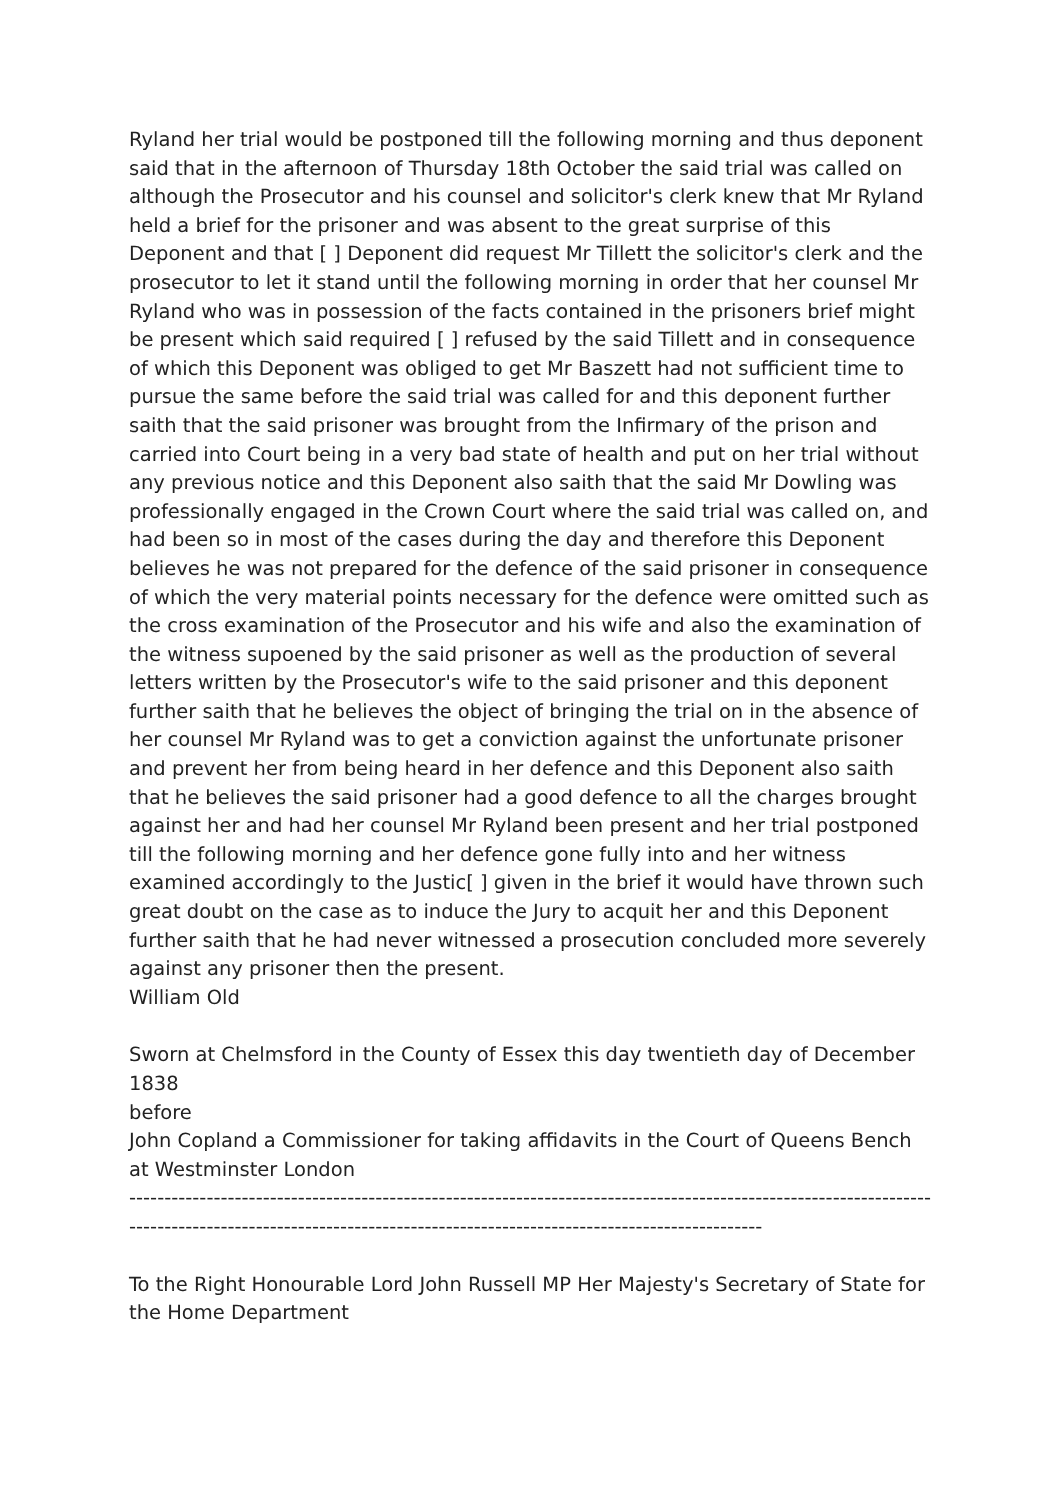Ryland her trial would be postponed till the following morning and thus deponent said that in the afternoon of Thursday 18th October the said trial was called on although the Prosecutor and his counsel and solicitor's clerk knew that Mr Ryland held a brief for the prisoner and was absent to the great surprise of this Deponent and that [ ] Deponent did request Mr Tillett the solicitor's clerk and the prosecutor to let it stand until the following morning in order that her counsel Mr Ryland who was in possession of the facts contained in the prisoners brief might be present which said required [ ] refused by the said Tillett and in consequence of which this Deponent was obliged to get Mr Baszett had not sufficient time to pursue the same before the said trial was called for and this deponent further saith that the said prisoner was brought from the Infirmary of the prison and carried into Court being in a very bad state of health and put on her trial without any previous notice and this Deponent also saith that the said Mr Dowling was professionally engaged in the Crown Court where the said trial was called on, and had been so in most of the cases during the day and therefore this Deponent believes he was not prepared for the defence of the said prisoner in consequence of which the very material points necessary for the defence were omitted such as the cross examination of the Prosecutor and his wife and also the examination of the witness supoened by the said prisoner as well as the production of several letters written by the Prosecutor's wife to the said prisoner and this deponent further saith that he believes the object of bringing the trial on in the absence of her counsel Mr Ryland was to get a conviction against the unfortunate prisoner and prevent her from being heard in her defence and this Deponent also saith that he believes the said prisoner had a good defence to all the charges brought against her and had her counsel Mr Ryland been present and her trial postponed till the following morning and her defence gone fully into and her witness examined accordingly to the Justic[ ] given in the brief it would have thrown such great doubt on the case as to induce the Jury to acquit her and this Deponent further saith that he had never witnessed a prosecution concluded more severely against any prisoner then the present.
William Old
Sworn at Chelmsford in the County of Essex this day twentieth day of December 1838
before
John Copland a Commissioner for taking affidavits in the Court of Queens Bench at Westminster London
------------------------------------------------------------------------------------------------------------------------------------------------------------------------------------------------------------
To the Right Honourable Lord John Russell MP Her Majesty's Secretary of State for the Home Department